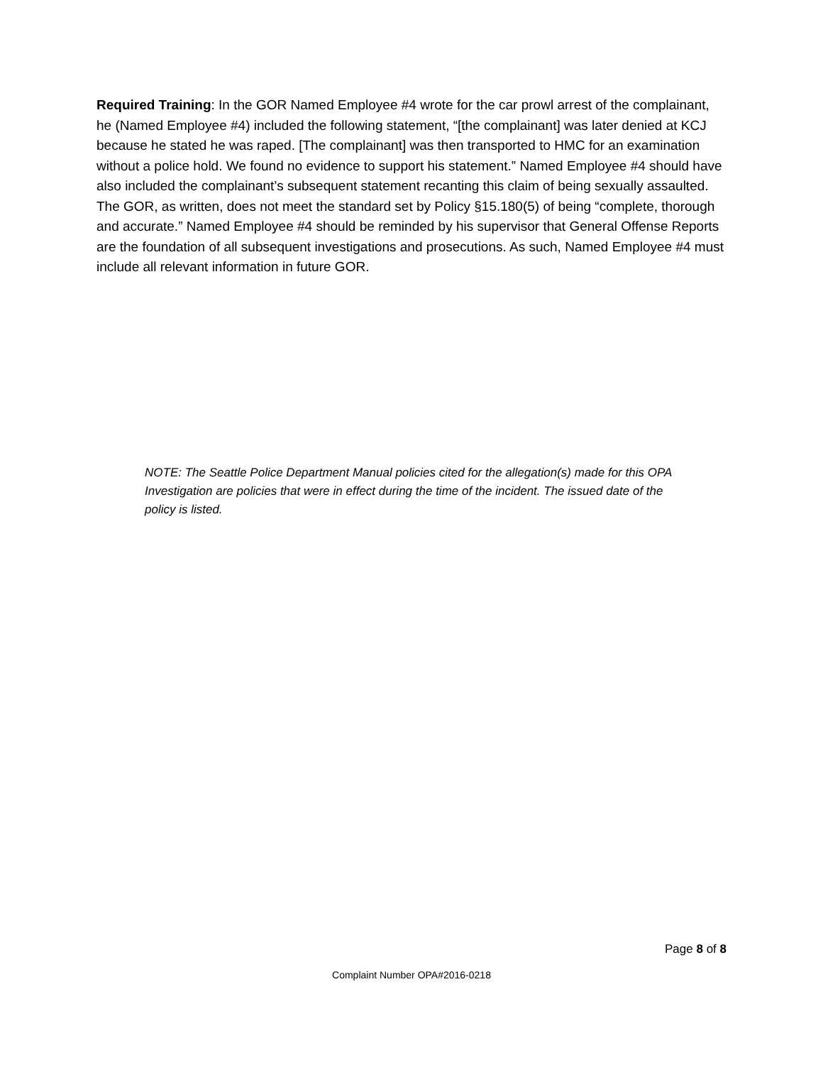Required Training: In the GOR Named Employee #4 wrote for the car prowl arrest of the complainant, he (Named Employee #4) included the following statement, “[the complainant] was later denied at KCJ because he stated he was raped. [The complainant] was then transported to HMC for an examination without a police hold. We found no evidence to support his statement.” Named Employee #4 should have also included the complainant’s subsequent statement recanting this claim of being sexually assaulted. The GOR, as written, does not meet the standard set by Policy §15.180(5) of being “complete, thorough and accurate.” Named Employee #4 should be reminded by his supervisor that General Offense Reports are the foundation of all subsequent investigations and prosecutions. As such, Named Employee #4 must include all relevant information in future GOR.
NOTE: The Seattle Police Department Manual policies cited for the allegation(s) made for this OPA Investigation are policies that were in effect during the time of the incident. The issued date of the policy is listed.
Page 8 of 8
Complaint Number OPA#2016-0218